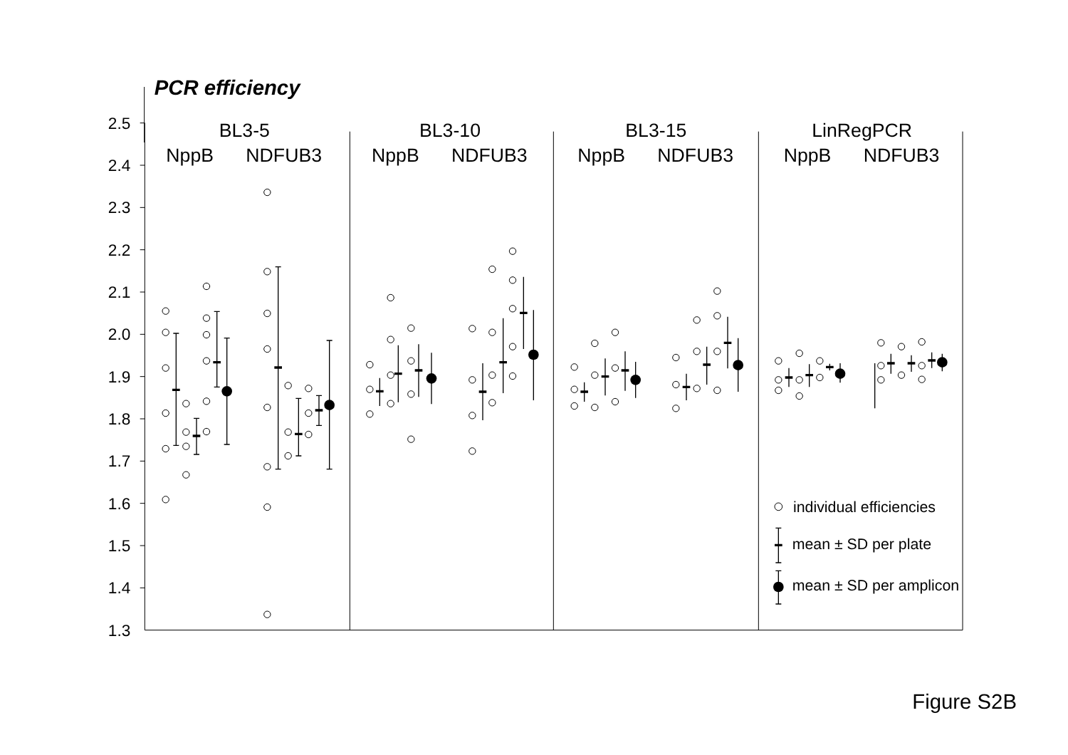PCR efficiency
2.5
2.4
2.3
2.2
2.1
2.0
1.9
1.8
1.7
1.6
1.5
1.4
1.3
BL3-5
BL3-10
BL3-15
LinRegPCR
NppB
NDFUB3
NppB
NDFUB3
NppB
NDFUB3
NppB
NDFUB3
individual efficiencies
mean ± SD per plate
mean ± SD per amplicon
Figure S2B